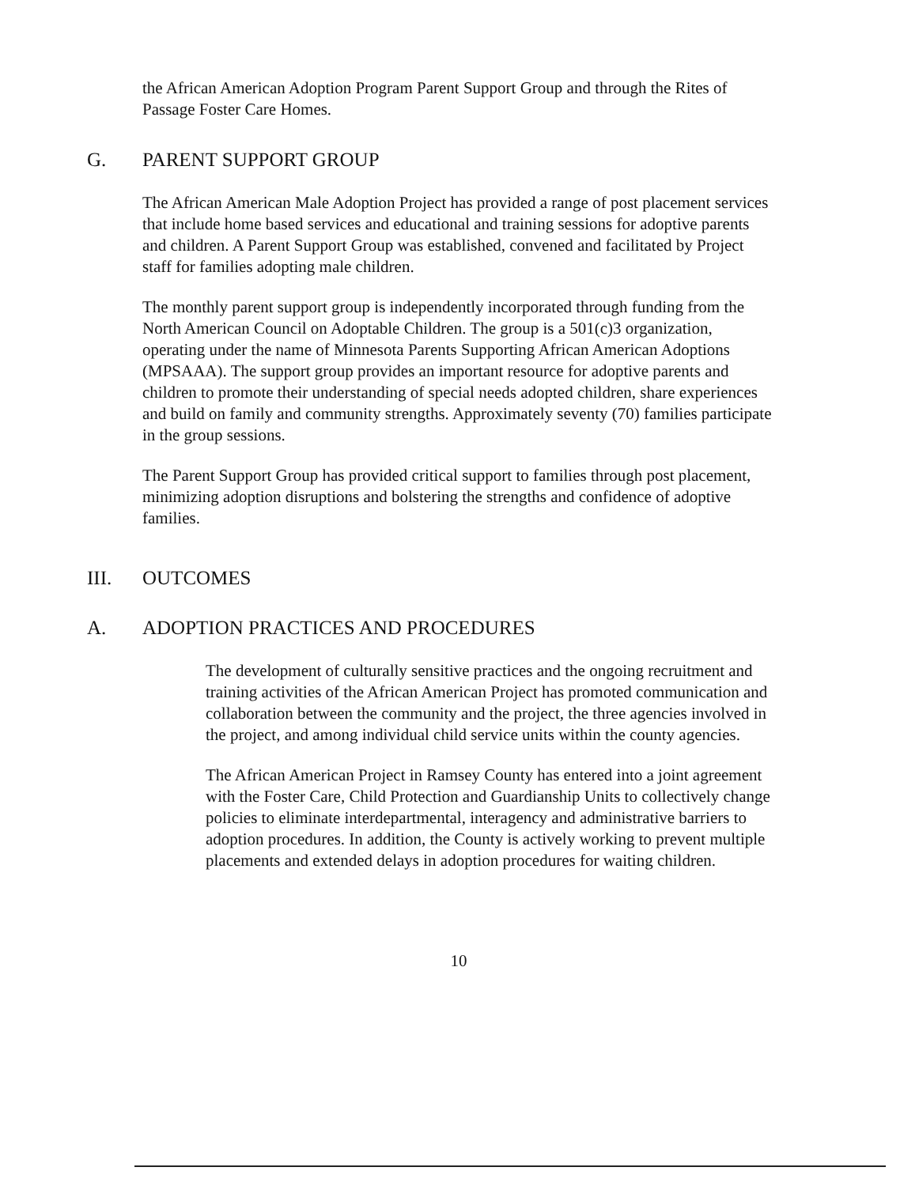the African American Adoption Program Parent Support Group and through the Rites of Passage Foster Care Homes.
G. PARENT SUPPORT GROUP
The African American Male Adoption Project has provided a range of post placement services that include home based services and educational and training sessions for adoptive parents and children. A Parent Support Group was established, convened and facilitated by Project staff for families adopting male children.
The monthly parent support group is independently incorporated through funding from the North American Council on Adoptable Children. The group is a 501(c)3 organization, operating under the name of Minnesota Parents Supporting African American Adoptions (MPSAAA). The support group provides an important resource for adoptive parents and children to promote their understanding of special needs adopted children, share experiences and build on family and community strengths. Approximately seventy (70) families participate in the group sessions.
The Parent Support Group has provided critical support to families through post placement, minimizing adoption disruptions and bolstering the strengths and confidence of adoptive families.
III. OUTCOMES
A. ADOPTION PRACTICES AND PROCEDURES
The development of culturally sensitive practices and the ongoing recruitment and training activities of the African American Project has promoted communication and collaboration between the community and the project, the three agencies involved in the project, and among individual child service units within the county agencies.
The African American Project in Ramsey County has entered into a joint agreement with the Foster Care, Child Protection and Guardianship Units to collectively change policies to eliminate interdepartmental, interagency and administrative barriers to adoption procedures. In addition, the County is actively working to prevent multiple placements and extended delays in adoption procedures for waiting children.
10